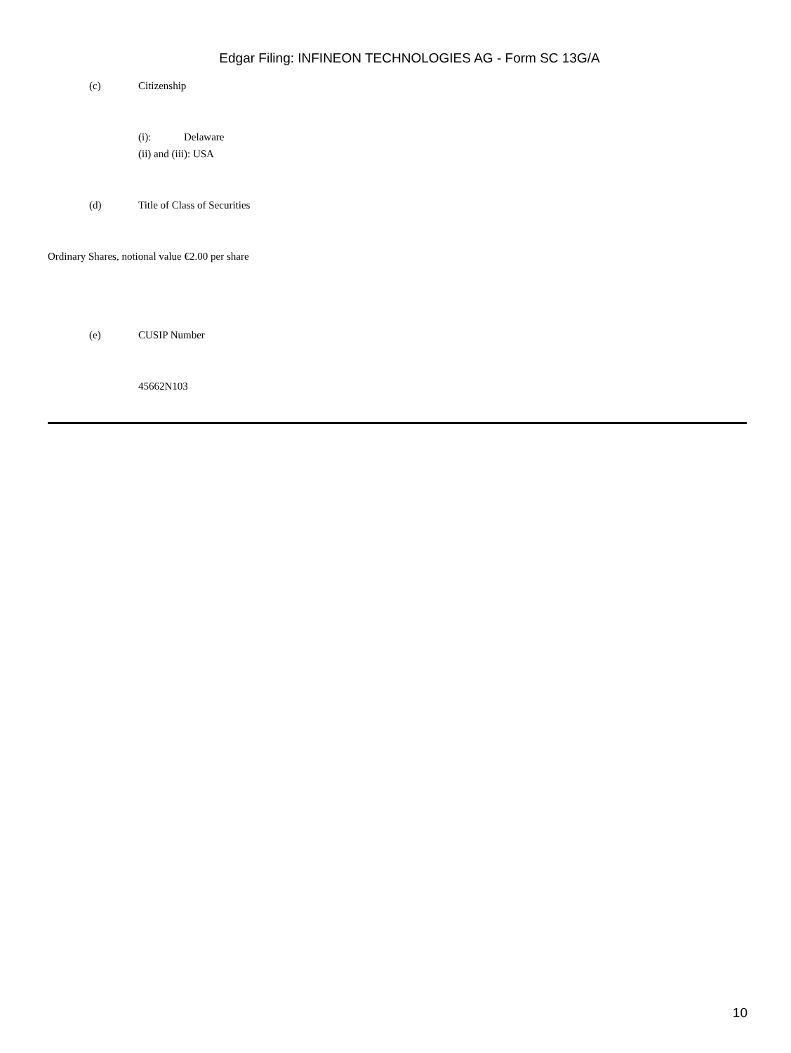Edgar Filing: INFINEON TECHNOLOGIES AG - Form SC 13G/A
(c) Citizenship
(i): Delaware
(ii) and (iii): USA
(d) Title of Class of Securities
Ordinary Shares, notional value €2.00 per share
(e) CUSIP Number
45662N103
10